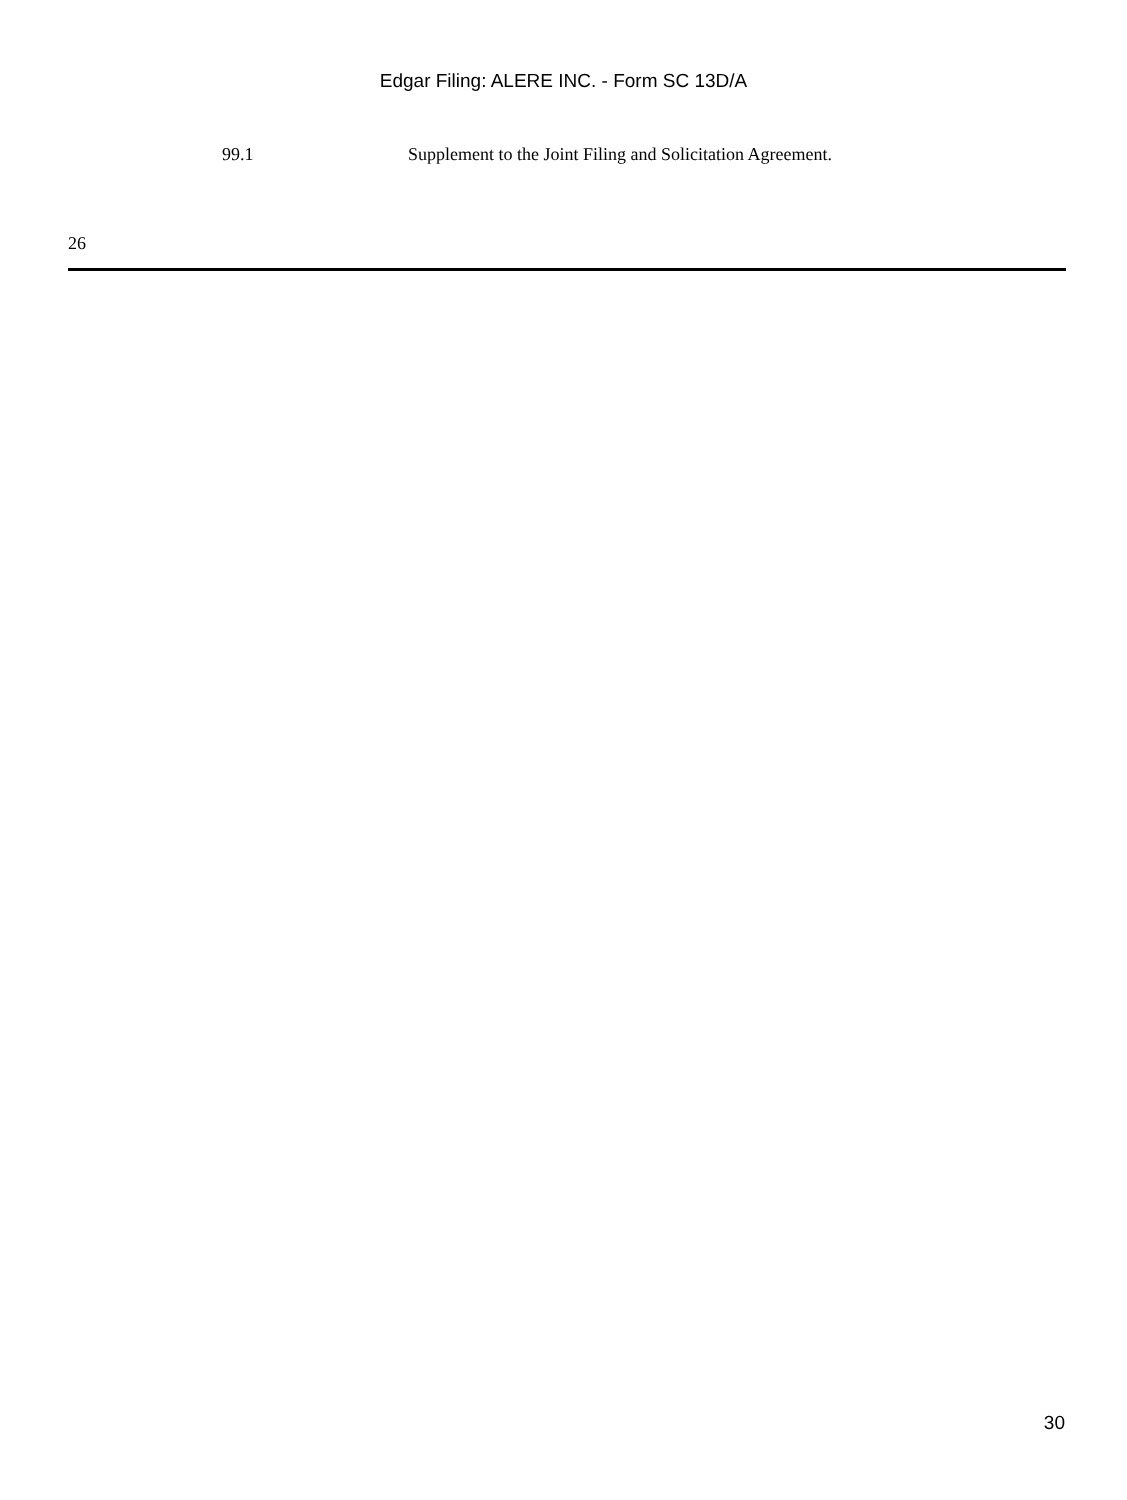Edgar Filing: ALERE INC. - Form SC 13D/A
99.1 Supplement to the Joint Filing and Solicitation Agreement.
26
30